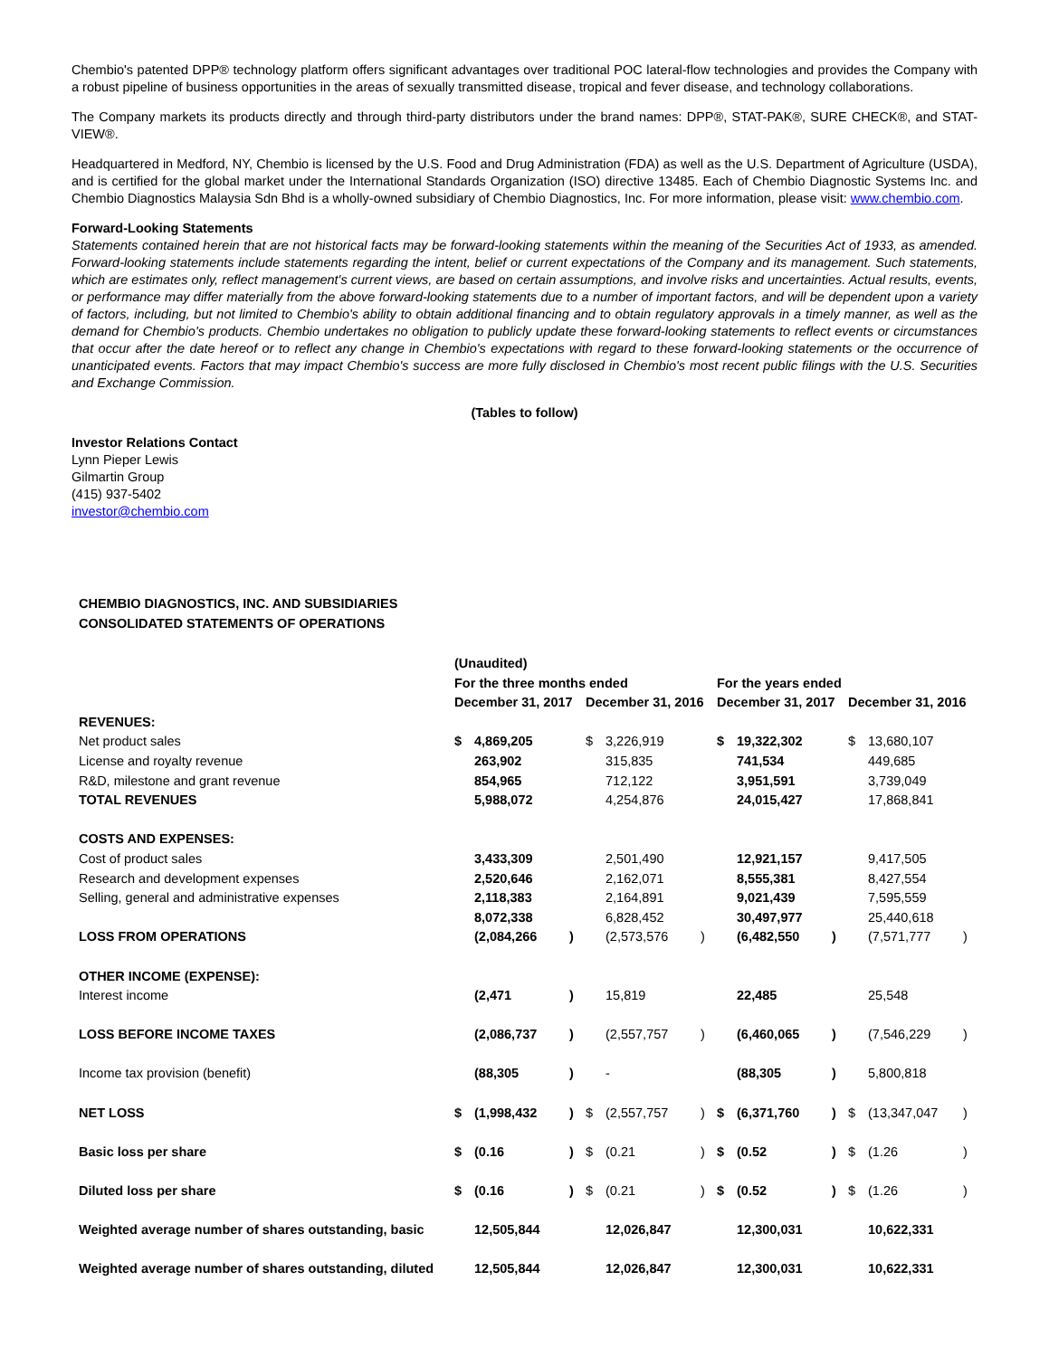Chembio's patented DPP® technology platform offers significant advantages over traditional POC lateral-flow technologies and provides the Company with a robust pipeline of business opportunities in the areas of sexually transmitted disease, tropical and fever disease, and technology collaborations.
The Company markets its products directly and through third-party distributors under the brand names: DPP®, STAT-PAK®, SURE CHECK®, and STAT-VIEW®.
Headquartered in Medford, NY, Chembio is licensed by the U.S. Food and Drug Administration (FDA) as well as the U.S. Department of Agriculture (USDA), and is certified for the global market under the International Standards Organization (ISO) directive 13485. Each of Chembio Diagnostic Systems Inc. and Chembio Diagnostics Malaysia Sdn Bhd is a wholly-owned subsidiary of Chembio Diagnostics, Inc. For more information, please visit: www.chembio.com.
Forward-Looking Statements
Statements contained herein that are not historical facts may be forward-looking statements within the meaning of the Securities Act of 1933, as amended. Forward-looking statements include statements regarding the intent, belief or current expectations of the Company and its management. Such statements, which are estimates only, reflect management's current views, are based on certain assumptions, and involve risks and uncertainties. Actual results, events, or performance may differ materially from the above forward-looking statements due to a number of important factors, and will be dependent upon a variety of factors, including, but not limited to Chembio's ability to obtain additional financing and to obtain regulatory approvals in a timely manner, as well as the demand for Chembio's products. Chembio undertakes no obligation to publicly update these forward-looking statements to reflect events or circumstances that occur after the date hereof or to reflect any change in Chembio's expectations with regard to these forward-looking statements or the occurrence of unanticipated events. Factors that may impact Chembio's success are more fully disclosed in Chembio's most recent public filings with the U.S. Securities and Exchange Commission.
(Tables to follow)
Investor Relations Contact
Lynn Pieper Lewis
Gilmartin Group
(415) 937-5402
investor@chembio.com
| CHEMBIO DIAGNOSTICS, INC. AND SUBSIDIARIES | | | | | | | | | | | | |
| CONSOLIDATED STATEMENTS OF OPERATIONS | | | | | | | | | | | | |
| | (Unaudited) | | | | | | | | | | | |
| | For the three months ended | | | | | | For the years ended | | | | | |
| | December 31, 2017 | | | December 31, 2016 | | | December 31, 2017 | | | December 31, 2016 | | |
| REVENUES: | | | | | | | | | | | | |
| Net product sales | $ | 4,869,205 | | $ | 3,226,919 | | $ | 19,322,302 | | $ | 13,680,107 | |
| License and royalty revenue | | 263,902 | | | 315,835 | | | 741,534 | | | 449,685 | |
| R&D, milestone and grant revenue | | 854,965 | | | 712,122 | | | 3,951,591 | | | 3,739,049 | |
| TOTAL REVENUES | | 5,988,072 | | | 4,254,876 | | | 24,015,427 | | | 17,868,841 | |
| COSTS AND EXPENSES: | | | | | | | | | | | | |
| Cost of product sales | | 3,433,309 | | | 2,501,490 | | | 12,921,157 | | | 9,417,505 | |
| Research and development expenses | | 2,520,646 | | | 2,162,071 | | | 8,555,381 | | | 8,427,554 | |
| Selling, general and administrative expenses | | 2,118,383 | | | 2,164,891 | | | 9,021,439 | | | 7,595,559 | |
| | | 8,072,338 | | | 6,828,452 | | | 30,497,977 | | | 25,440,618 | |
| LOSS FROM OPERATIONS | | (2,084,266 | ) | | (2,573,576 | ) | | (6,482,550 | ) | | (7,571,777 | ) |
| OTHER INCOME (EXPENSE): | | | | | | | | | | | | |
| Interest income | | (2,471 | ) | | 15,819 | | | 22,485 | | | 25,548 | |
| LOSS BEFORE INCOME TAXES | | (2,086,737 | ) | | (2,557,757 | ) | | (6,460,065 | ) | | (7,546,229 | ) |
| Income tax provision (benefit) | | (88,305 | ) | | - | | | (88,305 | ) | | 5,800,818 | |
| NET LOSS | $ | (1,998,432 | ) | $ | (2,557,757 | ) | $ | (6,371,760 | ) | $ | (13,347,047 | ) |
| Basic loss per share | $ | (0.16 | ) | $ | (0.21 | ) | $ | (0.52 | ) | $ | (1.26 | ) |
| Diluted loss per share | $ | (0.16 | ) | $ | (0.21 | ) | $ | (0.52 | ) | $ | (1.26 | ) |
| Weighted average number of shares outstanding, basic | | 12,505,844 | | | 12,026,847 | | | 12,300,031 | | | 10,622,331 | |
| Weighted average number of shares outstanding, diluted | | 12,505,844 | | | 12,026,847 | | | 12,300,031 | | | 10,622,331 | |